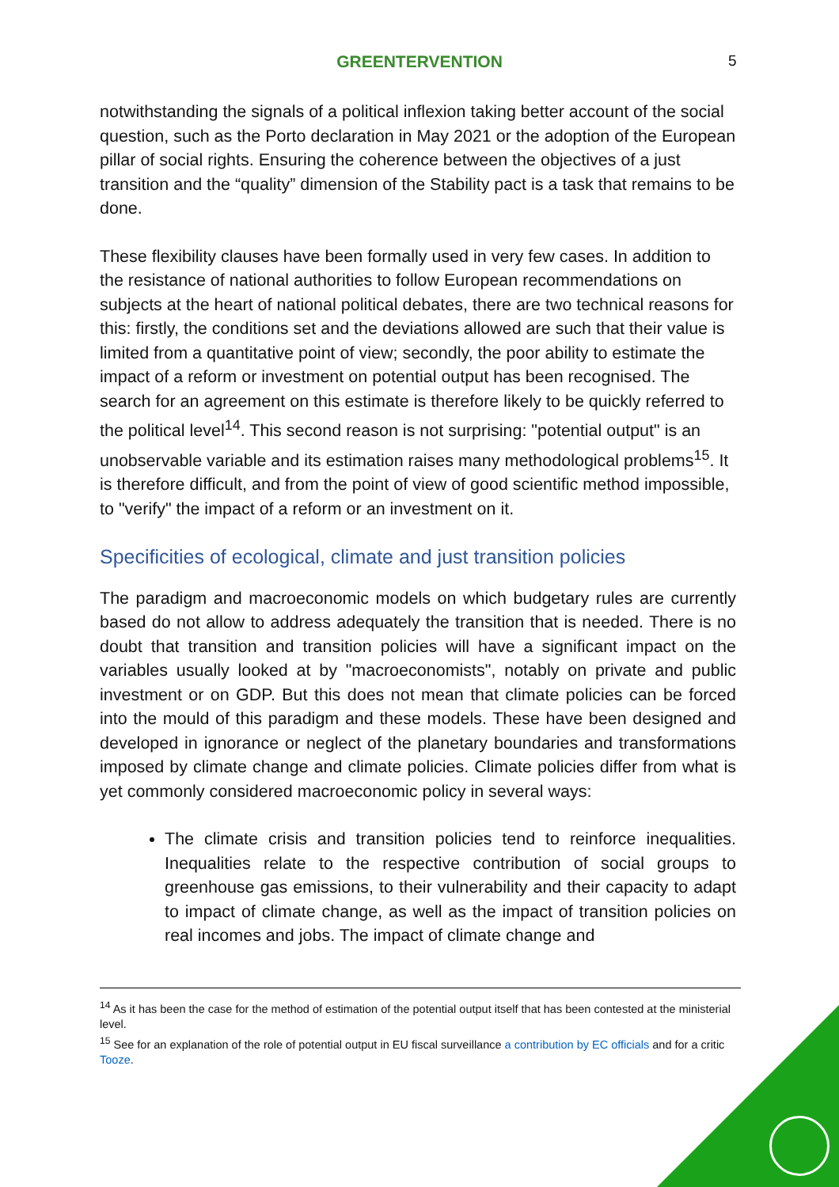GREENTERVENTION 5
notwithstanding the signals of a political inflexion taking better account of the social question, such as the Porto declaration in May 2021 or the adoption of the European pillar of social rights. Ensuring the coherence between the objectives of a just transition and the “quality” dimension of the Stability pact is a task that remains to be done.
These flexibility clauses have been formally used in very few cases. In addition to the resistance of national authorities to follow European recommendations on subjects at the heart of national political debates, there are two technical reasons for this: firstly, the conditions set and the deviations allowed are such that their value is limited from a quantitative point of view; secondly, the poor ability to estimate the impact of a reform or investment on potential output has been recognised. The search for an agreement on this estimate is therefore likely to be quickly referred to the political level<sup>14</sup>. This second reason is not surprising: "potential output" is an unobservable variable and its estimation raises many methodological problems<sup>15</sup>. It is therefore difficult, and from the point of view of good scientific method impossible, to "verify" the impact of a reform or an investment on it.
Specificities of ecological, climate and just transition policies
The paradigm and macroeconomic models on which budgetary rules are currently based do not allow to address adequately the transition that is needed. There is no doubt that transition and transition policies will have a significant impact on the variables usually looked at by "macroeconomists", notably on private and public investment or on GDP. But this does not mean that climate policies can be forced into the mould of this paradigm and these models. These have been designed and developed in ignorance or neglect of the planetary boundaries and transformations imposed by climate change and climate policies. Climate policies differ from what is yet commonly considered macroeconomic policy in several ways:
The climate crisis and transition policies tend to reinforce inequalities. Inequalities relate to the respective contribution of social groups to greenhouse gas emissions, to their vulnerability and their capacity to adapt to impact of climate change, as well as the impact of transition policies on real incomes and jobs. The impact of climate change and
<sup>14</sup> As it has been the case for the method of estimation of the potential output itself that has been contested at the ministerial level.
<sup>15</sup> See for an explanation of the role of potential output in EU fiscal surveillance a contribution by EC officials and for a critic Tooze.